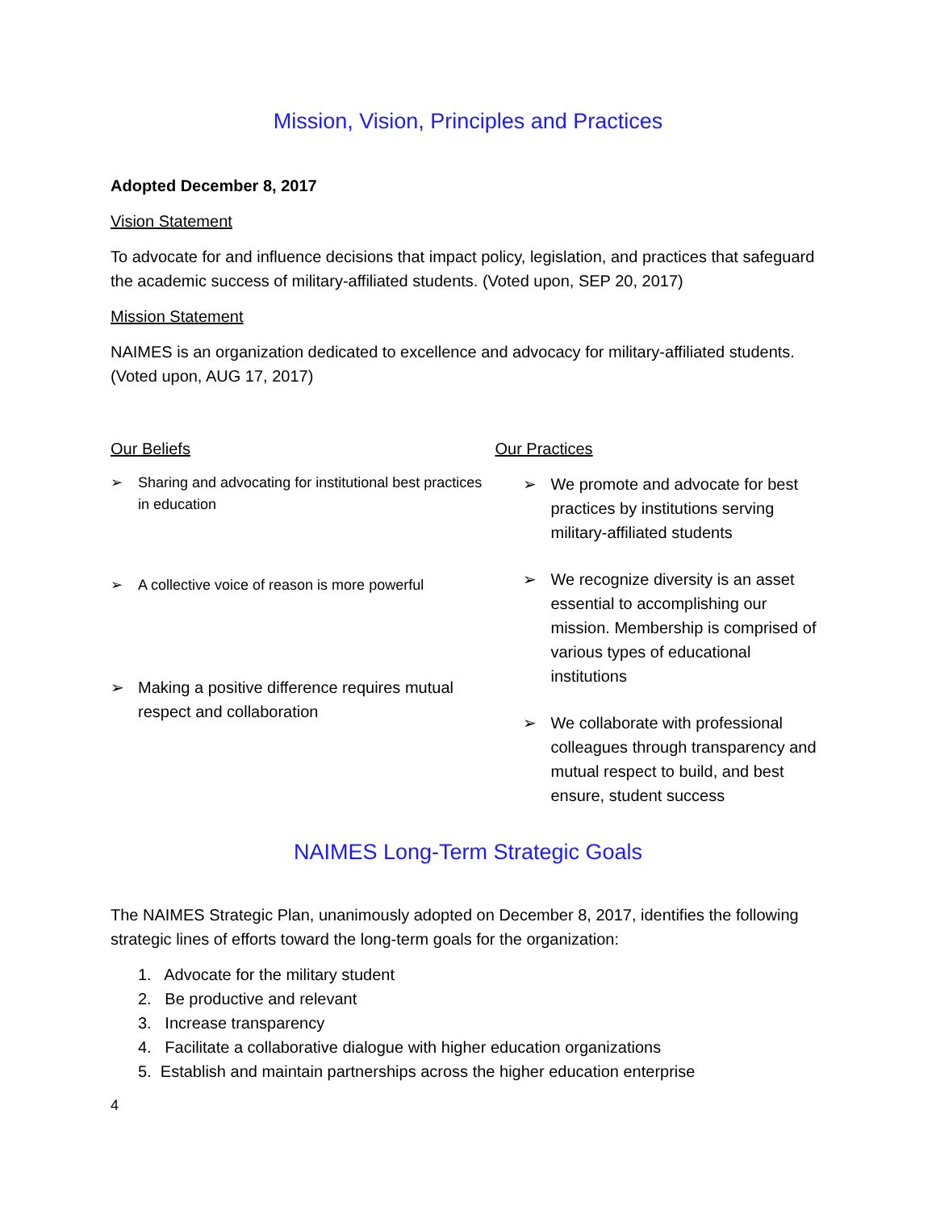Mission, Vision, Principles and Practices
Adopted December 8, 2017
Vision Statement
To advocate for and influence decisions that impact policy, legislation, and practices that safeguard the academic success of military-affiliated students. (Voted upon, SEP 20, 2017)
Mission Statement
NAIMES is an organization dedicated to excellence and advocacy for military-affiliated students. (Voted upon, AUG 17, 2017)
Our Beliefs
➢ Sharing and advocating for institutional best practices in education
➢ A collective voice of reason is more powerful
➢ Making a positive difference requires mutual respect and collaboration
Our Practices
➢ We promote and advocate for best practices by institutions serving military-affiliated students
➢ We recognize diversity is an asset essential to accomplishing our mission. Membership is comprised of various types of educational institutions
➢ We collaborate with professional colleagues through transparency and mutual respect to build, and best ensure, student success
NAIMES Long-Term Strategic Goals
The NAIMES Strategic Plan, unanimously adopted on December 8, 2017, identifies the following strategic lines of efforts toward the long-term goals for the organization:
1. Advocate for the military student
2. Be productive and relevant
3. Increase transparency
4. Facilitate a collaborative dialogue with higher education organizations
5. Establish and maintain partnerships across the higher education enterprise
4